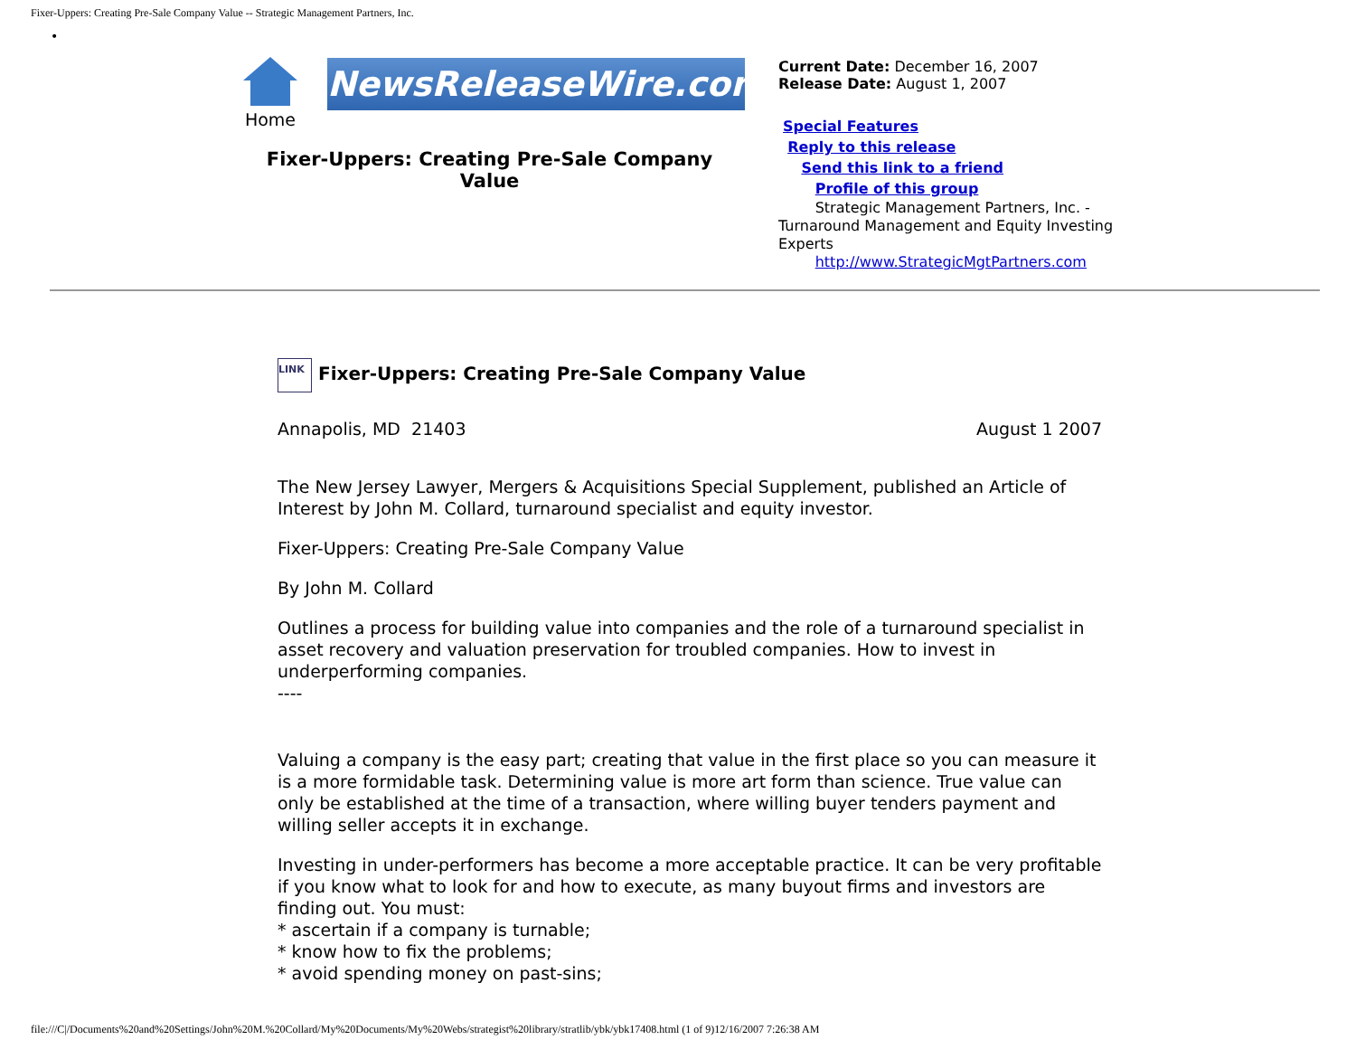Fixer-Uppers: Creating Pre-Sale Company Value -- Strategic Management Partners, Inc.
•
| / Home / NewsReleaseWire.com / Fixer-Uppers: Creating Pre-Sale Company Value | Current Date: December 16, 2007 Release Date: August 1, 2007 Special Features Reply to this release Send this link to a friend Profile of this group Strategic Management Partners, Inc. - Turnaround Management and Equity Investing Experts http://www.StrategicMgtPartners.com |
LINK Fixer-Uppers: Creating Pre-Sale Company Value
| Annapolis, MD 21403 | August 1 2007 |
The New Jersey Lawyer, Mergers & Acquisitions Special Supplement, published an Article of Interest by John M. Collard, turnaround specialist and equity investor.
Fixer-Uppers: Creating Pre-Sale Company Value
By John M. Collard
Outlines a process for building value into companies and the role of a turnaround specialist in asset recovery and valuation preservation for troubled companies. How to invest in underperforming companies.
----
Valuing a company is the easy part; creating that value in the first place so you can measure it is a more formidable task. Determining value is more art form than science. True value can only be established at the time of a transaction, where willing buyer tenders payment and willing seller accepts it in exchange.
Investing in under-performers has become a more acceptable practice. It can be very profitable if you know what to look for and how to execute, as many buyout firms and investors are finding out. You must:
* ascertain if a company is turnable;
* know how to fix the problems;
* avoid spending money on past-sins;
file:///C|/Documents%20and%20Settings/John%20M.%20Collard/My%20Documents/My%20Webs/strategist%20library/stratlib/ybk/ybk17408.html (1 of 9)12/16/2007 7:26:38 AM